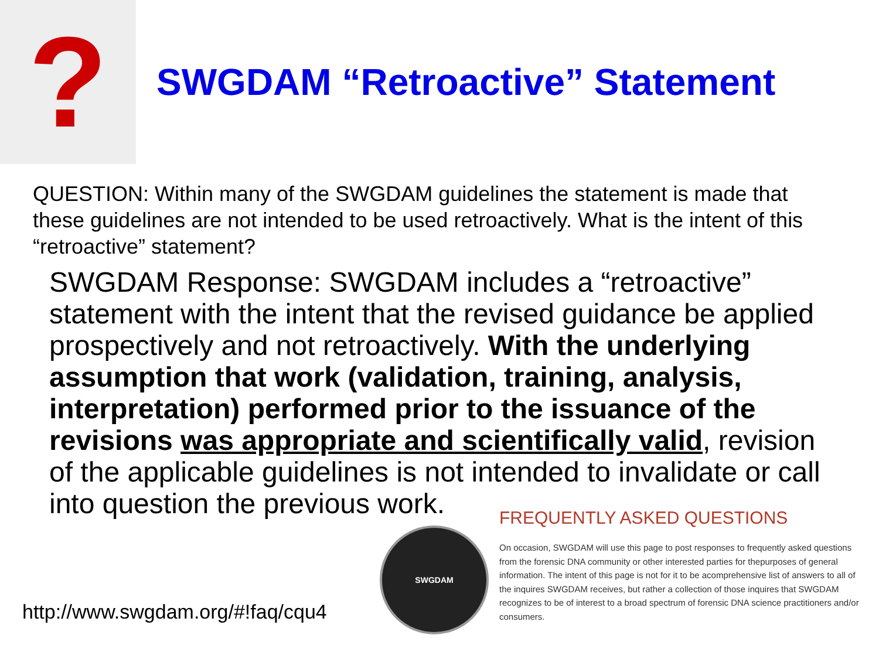?
SWGDAM “Retroactive” Statement
QUESTION: Within many of the SWGDAM guidelines the statement is made that these guidelines are not intended to be used retroactively. What is the intent of this “retroactive” statement?
SWGDAM Response: SWGDAM includes a “retroactive” statement with the intent that the revised guidance be applied prospectively and not retroactively. With the underlying assumption that work (validation, training, analysis, interpretation) performed prior to the issuance of the revisions was appropriate and scientifically valid, revision of the applicable guidelines is not intended to invalidate or call into question the previous work.
http://www.swgdam.org/#!faq/cqu4
SWGDAM
FREQUENTLY ASKED QUESTIONS
On occasion, SWGDAM will use this page to post responses to frequently asked questions from the forensic DNA community or other interested parties for thepurposes of general information. The intent of this page is not for it to be acomprehensive list of answers to all of the inquires SWGDAM receives, but rather a collection of those inquires that SWGDAM recognizes to be of interest to a broad spectrum of forensic DNA science practitioners and/or consumers.